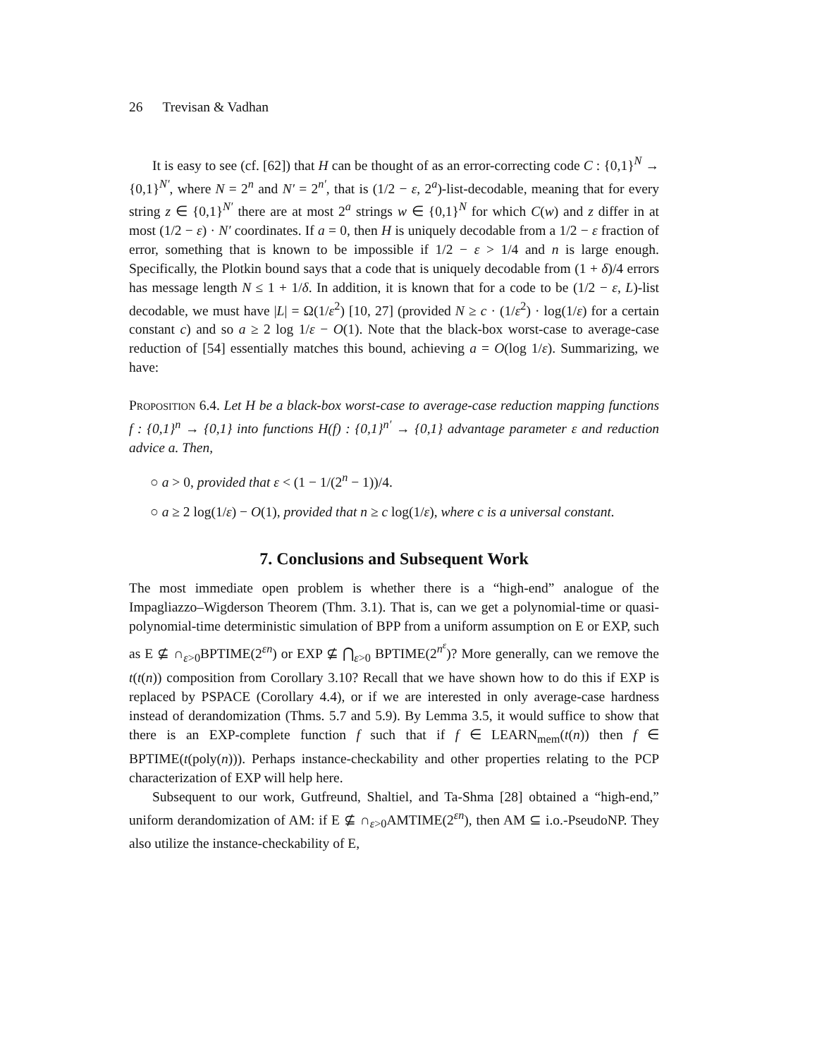26 Trevisan & Vadhan
It is easy to see (cf. [62]) that H can be thought of as an error-correcting code C : {0,1}<sup>N</sup> → {0,1}<sup>N′</sup>, where N = 2<sup>n</sup> and N′ = 2<sup>n′</sup>, that is (1/2 − ε, 2<sup>a</sup>)-list-decodable, meaning that for every string z ∈ {0,1}<sup>N′</sup> there are at most 2<sup>a</sup> strings w ∈ {0,1}<sup>N</sup> for which C(w) and z differ in at most (1/2 − ε) · N′ coordinates. If a = 0, then H is uniquely decodable from a 1/2 − ε fraction of error, something that is known to be impossible if 1/2 − ε > 1/4 and n is large enough. Specifically, the Plotkin bound says that a code that is uniquely decodable from (1 + δ)/4 errors has message length N ≤ 1 + 1/δ. In addition, it is known that for a code to be (1/2 − ε, L)-list decodable, we must have |L| = Ω(1/ε<sup>2</sup>) [10, 27] (provided N ≥ c · (1/ε<sup>2</sup>) · log(1/ε) for a certain constant c) and so a ≥ 2 log 1/ε − O(1). Note that the black-box worst-case to average-case reduction of [54] essentially matches this bound, achieving a = O(log 1/ε). Summarizing, we have:
Proposition 6.4. Let H be a black-box worst-case to average-case reduction mapping functions f : {0,1}<sup>n</sup> → {0,1} into functions H(f) : {0,1}<sup>n′</sup> → {0,1} advantage parameter ε and reduction advice a. Then,
○ a > 0, provided that ε < (1 − 1/(2<sup>n</sup> − 1))/4.
○ a ≥ 2 log(1/ε) − O(1), provided that n ≥ c log(1/ε), where c is a universal constant.
7. Conclusions and Subsequent Work
The most immediate open problem is whether there is a “high-end” analogue of the Impagliazzo–Wigderson Theorem (Thm. 3.1). That is, can we get a polynomial-time or quasi-polynomial-time deterministic simulation of BPP from a uniform assumption on E or EXP, such as E ⊈ ∩<sub>ε>0</sub>BPTIME(2<sup>εn</sup>) or EXP ⊈ ⋂<sub>ε>0</sub> BPTIME(2<sup>n<sup>ε</sup></sup>)? More generally, can we remove the t(t(n)) composition from Corollary 3.10? Recall that we have shown how to do this if EXP is replaced by PSPACE (Corollary 4.4), or if we are interested in only average-case hardness instead of derandomization (Thms. 5.7 and 5.9). By Lemma 3.5, it would suffice to show that there is an EXP-complete function f such that if f ∈ LEARN<sub>mem</sub>(t(n)) then f ∈ BPTIME(t(poly(n))). Perhaps instance-checkability and other properties relating to the PCP characterization of EXP will help here.
Subsequent to our work, Gutfreund, Shaltiel, and Ta-Shma [28] obtained a “high-end,” uniform derandomization of AM: if E ⊈ ∩<sub>ε>0</sub>AMTIME(2<sup>εn</sup>), then AM ⊆ i.o.-PseudoNP. They also utilize the instance-checkability of E,